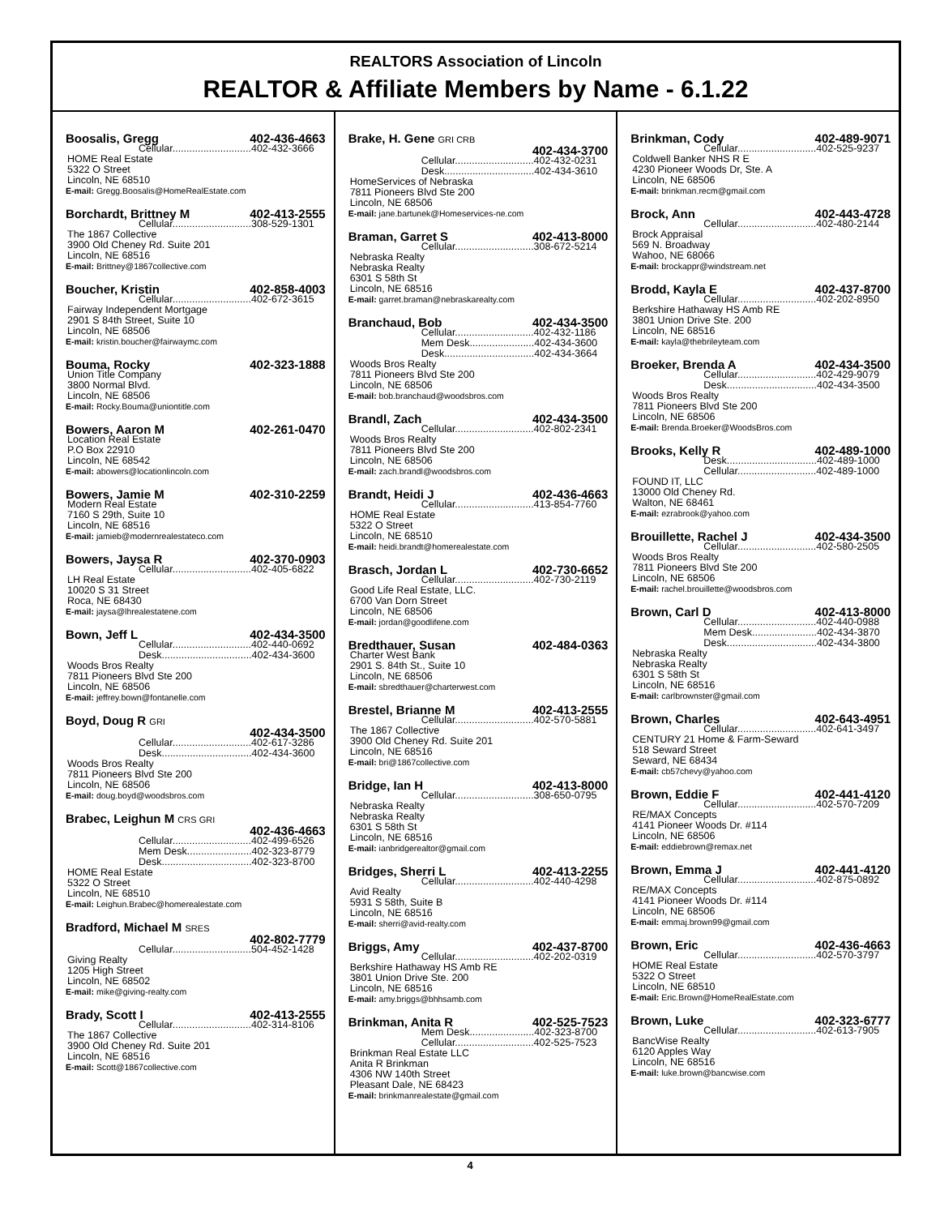REALTORS Association of Lincoln
REALTOR & Affiliate Members by Name - 6.1.22
Boosalis, Gregg 402-436-4663
Cellular............................402-432-3666
HOME Real Estate
5322 O Street
Lincoln, NE 68510
E-mail: Gregg.Boosalis@HomeRealEstate.com
Borchardt, Brittney M 402-413-2555
Cellular............................308-529-1301
The 1867 Collective
3900 Old Cheney Rd. Suite 201
Lincoln, NE 68516
E-mail: Brittney@1867collective.com
Boucher, Kristin 402-858-4003
Cellular............................402-672-3615
Fairway Independent Mortgage
2901 S 84th Street, Suite 10
Lincoln, NE 68506
E-mail: kristin.boucher@fairwaymc.com
Bouma, Rocky 402-323-1888
Union Title Company
3800 Normal Blvd.
Lincoln, NE 68506
E-mail: Rocky.Bouma@uniontitle.com
Bowers, Aaron M 402-261-0470
Location Real Estate
P.O Box 22910
Lincoln, NE 68542
E-mail: abowers@locationlincoln.com
Bowers, Jamie M 402-310-2259
Modern Real Estate
7160 S 29th, Suite 10
Lincoln, NE 68516
E-mail: jamieb@modernrealestateco.com
Bowers, Jaysa R 402-370-0903
Cellular............................402-405-6822
LH Real Estate
10020 S 31 Street
Roca, NE 68430
E-mail: jaysa@lhrealestatene.com
Bown, Jeff L 402-434-3500
Cellular............................402-440-0692
Desk................................402-434-3600
Woods Bros Realty
7811 Pioneers Blvd Ste 200
Lincoln, NE 68506
E-mail: jeffrey.bown@fontanelle.com
Boyd, Doug R GRI
402-434-3500
Cellular............................402-617-3286
Desk................................402-434-3600
Woods Bros Realty
7811 Pioneers Blvd Ste 200
Lincoln, NE 68506
E-mail: doug.boyd@woodsbros.com
Brabec, Leighun M CRS GRI
402-436-4663
Cellular............................402-499-6526
Mem Desk.......................402-323-8779
Desk................................402-323-8700
HOME Real Estate
5322 O Street
Lincoln, NE 68510
E-mail: Leighun.Brabec@homerealestate.com
Bradford, Michael M SRES
402-802-7779
Cellular............................504-452-1428
Giving Realty
1205 High Street
Lincoln, NE 68502
E-mail: mike@giving-realty.com
Brady, Scott I 402-413-2555
Cellular............................402-314-8106
The 1867 Collective
3900 Old Cheney Rd. Suite 201
Lincoln, NE 68516
E-mail: Scott@1867collective.com
Brake, H. Gene GRI CRB
402-434-3700
Cellular............................402-432-0231
Desk................................402-434-3610
HomeServices of Nebraska
7811 Pioneers Blvd Ste 200
Lincoln, NE 68506
E-mail: jane.bartunek@Homeservices-ne.com
Braman, Garret S 402-413-8000
Cellular............................308-672-5214
Nebraska Realty
Nebraska Realty
6301 S 58th St
Lincoln, NE 68516
E-mail: garret.braman@nebraskarealty.com
Branchaud, Bob 402-434-3500
Cellular............................402-432-1186
Mem Desk.......................402-434-3600
Desk................................402-434-3664
Woods Bros Realty
7811 Pioneers Blvd Ste 200
Lincoln, NE 68506
E-mail: bob.branchaud@woodsbros.com
Brandl, Zach 402-434-3500
Cellular............................402-802-2341
Woods Bros Realty
7811 Pioneers Blvd Ste 200
Lincoln, NE 68506
E-mail: zach.brandl@woodsbros.com
Brandt, Heidi J 402-436-4663
Cellular............................413-854-7760
HOME Real Estate
5322 O Street
Lincoln, NE 68510
E-mail: heidi.brandt@homerealestate.com
Brasch, Jordan L 402-730-6652
Cellular............................402-730-2119
Good Life Real Estate, LLC.
6700 Van Dorn Street
Lincoln, NE 68506
E-mail: jordan@goodlifene.com
Bredthauer, Susan 402-484-0363
Charter West Bank
2901 S. 84th St., Suite 10
Lincoln, NE 68506
E-mail: sbredthauer@charterwest.com
Brestel, Brianne M 402-413-2555
Cellular............................402-570-5881
The 1867 Collective
3900 Old Cheney Rd. Suite 201
Lincoln, NE 68516
E-mail: bri@1867collective.com
Bridge, Ian H 402-413-8000
Cellular............................308-650-0795
Nebraska Realty
Nebraska Realty
6301 S 58th St
Lincoln, NE 68516
E-mail: ianbridgerealtor@gmail.com
Bridges, Sherri L 402-413-2255
Cellular............................402-440-4298
Avid Realty
5931 S 58th, Suite B
Lincoln, NE 68516
E-mail: sherri@avid-realty.com
Briggs, Amy 402-437-8700
Cellular............................402-202-0319
Berkshire Hathaway HS Amb RE
3801 Union Drive Ste. 200
Lincoln, NE 68516
E-mail: amy.briggs@bhhsamb.com
Brinkman, Anita R 402-525-7523
Mem Desk.......................402-323-8700
Cellular............................402-525-7523
Brinkman Real Estate LLC
Anita R Brinkman
4306 NW 140th Street
Pleasant Dale, NE 68423
E-mail: brinkmanrealestate@gmail.com
Brinkman, Cody 402-489-9071
Cellular............................402-525-9237
Coldwell Banker NHS R E
4230 Pioneer Woods Dr, Ste. A
Lincoln, NE 68506
E-mail: brinkman.recm@gmail.com
Brock, Ann 402-443-4728
Cellular............................402-480-2144
Brock Appraisal
569 N. Broadway
Wahoo, NE 68066
E-mail: brockappr@windstream.net
Brodd, Kayla E 402-437-8700
Cellular............................402-202-8950
Berkshire Hathaway HS Amb RE
3801 Union Drive Ste. 200
Lincoln, NE 68516
E-mail: kayla@thebrileyteam.com
Broeker, Brenda A 402-434-3500
Cellular............................402-429-9079
Desk................................402-434-3500
Woods Bros Realty
7811 Pioneers Blvd Ste 200
Lincoln, NE 68506
E-mail: Brenda.Broeker@WoodsBros.com
Brooks, Kelly R 402-489-1000
Desk................................402-489-1000
Cellular............................402-489-1000
FOUND IT, LLC
13000 Old Cheney Rd.
Walton, NE 68461
E-mail: ezrabrook@yahoo.com
Brouillette, Rachel J 402-434-3500
Cellular............................402-580-2505
Woods Bros Realty
7811 Pioneers Blvd Ste 200
Lincoln, NE 68506
E-mail: rachel.brouillette@woodsbros.com
Brown, Carl D 402-413-8000
Cellular............................402-440-0988
Mem Desk.......................402-434-3870
Desk................................402-434-3800
Nebraska Realty
Nebraska Realty
6301 S 58th St
Lincoln, NE 68516
E-mail: carlbrownster@gmail.com
Brown, Charles 402-643-4951
Cellular............................402-641-3497
CENTURY 21 Home & Farm-Seward
518 Seward Street
Seward, NE 68434
E-mail: cb57chevy@yahoo.com
Brown, Eddie F 402-441-4120
Cellular............................402-570-7209
RE/MAX Concepts
4141 Pioneer Woods Dr. #114
Lincoln, NE 68506
E-mail: eddiebrown@remax.net
Brown, Emma J 402-441-4120
Cellular............................402-875-0892
RE/MAX Concepts
4141 Pioneer Woods Dr. #114
Lincoln, NE 68506
E-mail: emmaj.brown99@gmail.com
Brown, Eric 402-436-4663
Cellular............................402-570-3797
HOME Real Estate
5322 O Street
Lincoln, NE 68510
E-mail: Eric.Brown@HomeRealEstate.com
Brown, Luke 402-323-6777
Cellular............................402-613-7905
BancWise Realty
6120 Apples Way
Lincoln, NE 68516
E-mail: luke.brown@bancwise.com
4